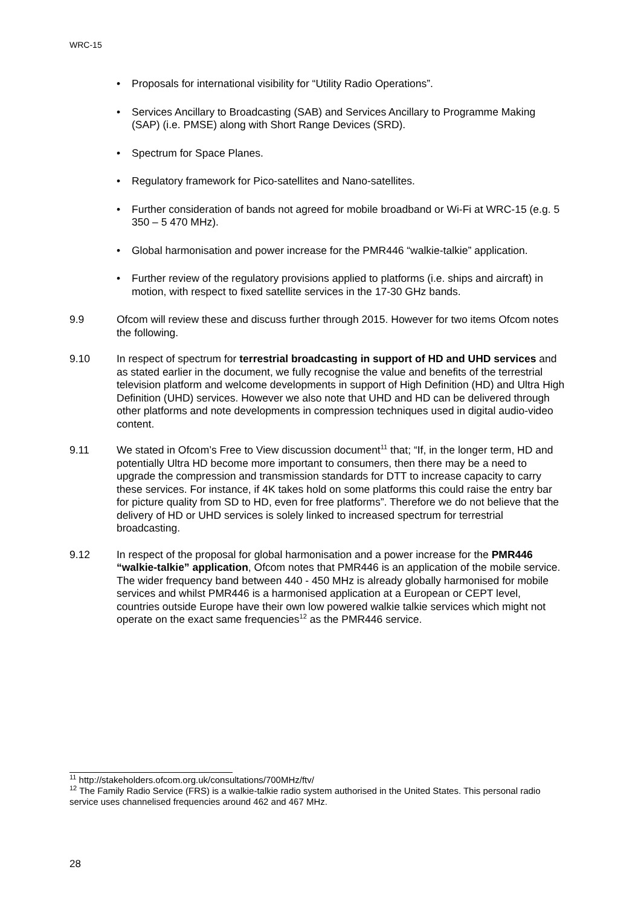WRC-15
Proposals for international visibility for “Utility Radio Operations”.
Services Ancillary to Broadcasting (SAB) and Services Ancillary to Programme Making (SAP) (i.e. PMSE) along with Short Range Devices (SRD).
Spectrum for Space Planes.
Regulatory framework for Pico-satellites and Nano-satellites.
Further consideration of bands not agreed for mobile broadband or Wi-Fi at WRC-15 (e.g. 5 350 – 5 470 MHz).
Global harmonisation and power increase for the PMR446 “walkie-talkie” application.
Further review of the regulatory provisions applied to platforms (i.e. ships and aircraft) in motion, with respect to fixed satellite services in the 17-30 GHz bands.
9.9 Ofcom will review these and discuss further through 2015. However for two items Ofcom notes the following.
9.10 In respect of spectrum for terrestrial broadcasting in support of HD and UHD services and as stated earlier in the document, we fully recognise the value and benefits of the terrestrial television platform and welcome developments in support of High Definition (HD) and Ultra High Definition (UHD) services. However we also note that UHD and HD can be delivered through other platforms and note developments in compression techniques used in digital audio-video content.
9.11 We stated in Ofcom’s Free to View discussion document<sup>11</sup> that; “If, in the longer term, HD and potentially Ultra HD become more important to consumers, then there may be a need to upgrade the compression and transmission standards for DTT to increase capacity to carry these services. For instance, if 4K takes hold on some platforms this could raise the entry bar for picture quality from SD to HD, even for free platforms”. Therefore we do not believe that the delivery of HD or UHD services is solely linked to increased spectrum for terrestrial broadcasting.
9.12 In respect of the proposal for global harmonisation and a power increase for the PMR446 “walkie-talkie” application, Ofcom notes that PMR446 is an application of the mobile service. The wider frequency band between 440 - 450 MHz is already globally harmonised for mobile services and whilst PMR446 is a harmonised application at a European or CEPT level, countries outside Europe have their own low powered walkie talkie services which might not operate on the exact same frequencies<sup>12</sup> as the PMR446 service.
<sup>11</sup> http://stakeholders.ofcom.org.uk/consultations/700MHz/ftv/
<sup>12</sup> The Family Radio Service (FRS) is a walkie-talkie radio system authorised in the United States. This personal radio service uses channelised frequencies around 462 and 467 MHz.
28